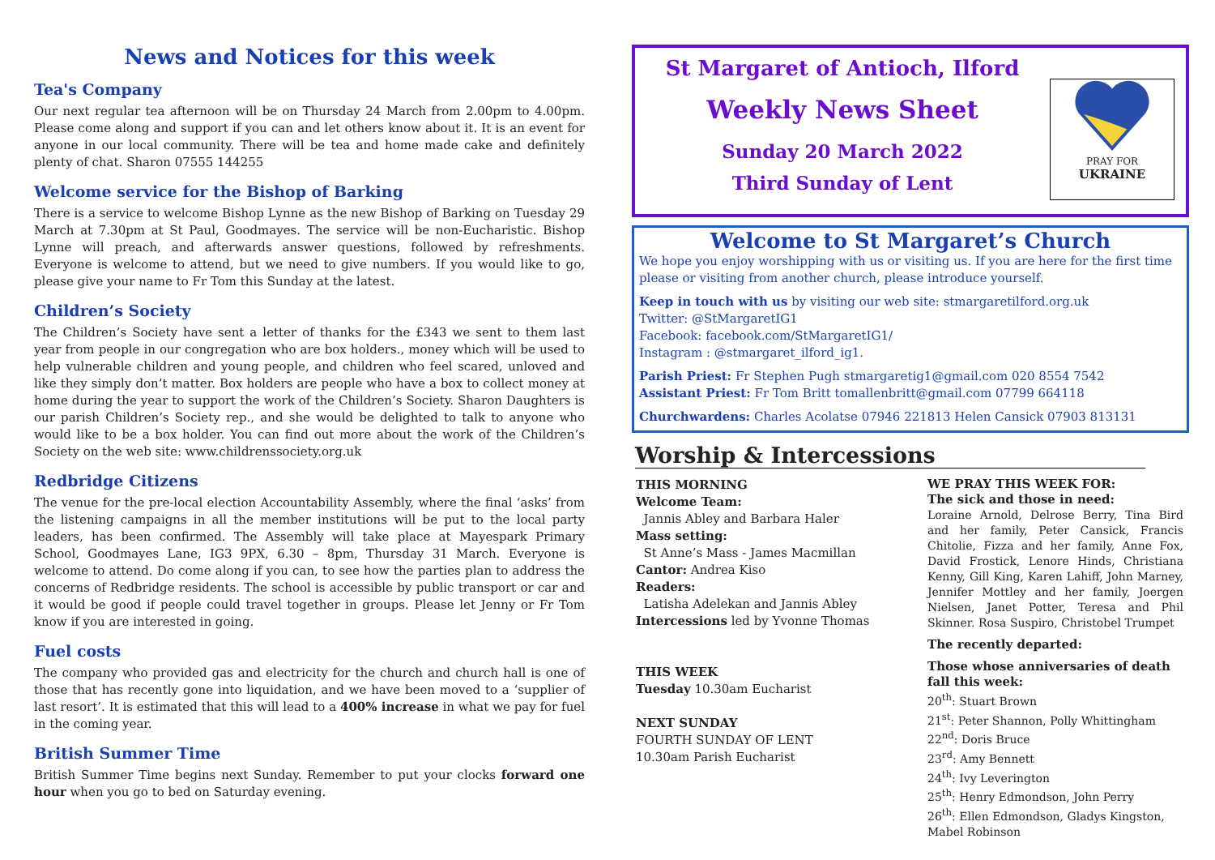News and Notices for this week
Tea's Company
Our next regular tea afternoon will be on Thursday 24 March from 2.00pm to 4.00pm. Please come along and support if you can and let others know about it. It is an event for anyone in our local community. There will be tea and home made cake and definitely plenty of chat. Sharon 07555 144255
Welcome service for the Bishop of Barking
There is a service to welcome Bishop Lynne as the new Bishop of Barking on Tuesday 29 March at 7.30pm at St Paul, Goodmayes. The service will be non-Eucharistic. Bishop Lynne will preach, and afterwards answer questions, followed by refreshments. Everyone is welcome to attend, but we need to give numbers. If you would like to go, please give your name to Fr Tom this Sunday at the latest.
Children’s Society
The Children’s Society have sent a letter of thanks for the £343 we sent to them last year from people in our congregation who are box holders., money which will be used to help vulnerable children and young people, and children who feel scared, unloved and like they simply don’t matter. Box holders are people who have a box to collect money at home during the year to support the work of the Children’s Society. Sharon Daughters is our parish Children’s Society rep., and she would be delighted to talk to anyone who would like to be a box holder. You can find out more about the work of the Children’s Society on the web site: www.childrenssociety.org.uk
Redbridge Citizens
The venue for the pre-local election Accountability Assembly, where the final ‘asks’ from the listening campaigns in all the member institutions will be put to the local party leaders, has been confirmed. The Assembly will take place at Mayespark Primary School, Goodmayes Lane, IG3 9PX, 6.30 – 8pm, Thursday 31 March. Everyone is welcome to attend. Do come along if you can, to see how the parties plan to address the concerns of Redbridge residents. The school is accessible by public transport or car and it would be good if people could travel together in groups. Please let Jenny or Fr Tom know if you are interested in going.
Fuel costs
The company who provided gas and electricity for the church and church hall is one of those that has recently gone into liquidation, and we have been moved to a ‘supplier of last resort’. It is estimated that this will lead to a 400% increase in what we pay for fuel in the coming year.
British Summer Time
British Summer Time begins next Sunday. Remember to put your clocks forward one hour when you go to bed on Saturday evening.
St Margaret of Antioch, Ilford
Weekly News Sheet
Sunday 20 March 2022
Third Sunday of Lent
PRAY FOR
UKRAINE
Welcome to St Margaret’s Church
We hope you enjoy worshipping with us or visiting us. If you are here for the first time please or visiting from another church, please introduce yourself.
Keep in touch with us by visiting our web site: stmargaretilford.org.uk
Twitter: @StMargaretIG1
Facebook: facebook.com/StMargaretIG1/
Instagram : @stmargaret_ilford_ig1.
Parish Priest: Fr Stephen Pugh stmargaretig1@gmail.com 020 8554 7542
Assistant Priest: Fr Tom Britt tomallenbritt@gmail.com 07799 664118
Churchwardens: Charles Acolatse 07946 221813 Helen Cansick 07903 813131
Worship & Intercessions
THIS MORNING
Welcome Team:
Jannis Abley and Barbara Haler
Mass setting:
St Anne’s Mass - James Macmillan
Cantor: Andrea Kiso
Readers:
Latisha Adelekan and Jannis Abley
Intercessions led by Yvonne Thomas
THIS WEEK
Tuesday 10.30am Eucharist
NEXT SUNDAY
FOURTH SUNDAY OF LENT
10.30am Parish Eucharist
WE PRAY THIS WEEK FOR:
The sick and those in need:
Loraine Arnold, Delrose Berry, Tina Bird and her family, Peter Cansick, Francis Chitolie, Fizza and her family, Anne Fox, David Frostick, Lenore Hinds, Christiana Kenny, Gill King, Karen Lahiff, John Marney, Jennifer Mottley and her family, Joergen Nielsen, Janet Potter, Teresa and Phil Skinner. Rosa Suspiro, Christobel Trumpet
The recently departed:
Those whose anniversaries of death fall this week:
20<sup>th</sup>: Stuart Brown
21<sup>st</sup>: Peter Shannon, Polly Whittingham
22<sup>nd</sup>: Doris Bruce
23<sup>rd</sup>: Amy Bennett
24<sup>th</sup>: Ivy Leverington
25<sup>th</sup>: Henry Edmondson, John Perry
26<sup>th</sup>: Ellen Edmondson, Gladys Kingston, Mabel Robinson